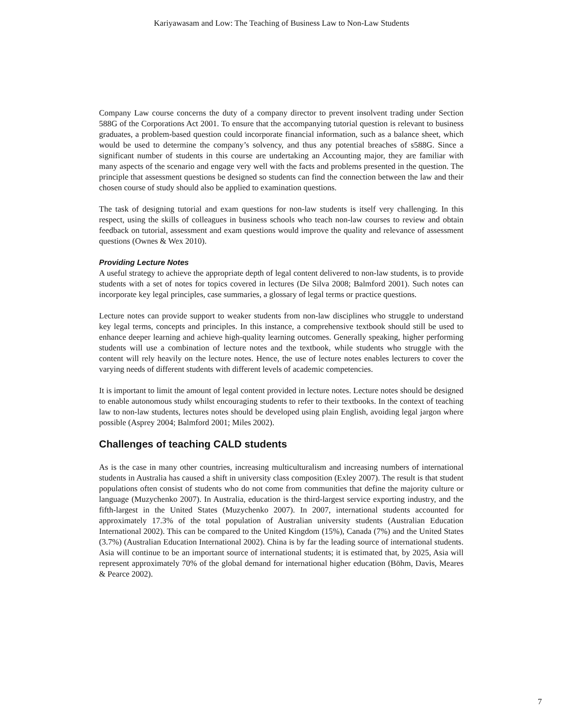Kariyawasam and Low: The Teaching of Business Law to Non-Law Students
Company Law course concerns the duty of a company director to prevent insolvent trading under Section 588G of the Corporations Act 2001. To ensure that the accompanying tutorial question is relevant to business graduates, a problem-based question could incorporate financial information, such as a balance sheet, which would be used to determine the company’s solvency, and thus any potential breaches of s588G. Since a significant number of students in this course are undertaking an Accounting major, they are familiar with many aspects of the scenario and engage very well with the facts and problems presented in the question. The principle that assessment questions be designed so students can find the connection between the law and their chosen course of study should also be applied to examination questions.
The task of designing tutorial and exam questions for non-law students is itself very challenging. In this respect, using the skills of colleagues in business schools who teach non-law courses to review and obtain feedback on tutorial, assessment and exam questions would improve the quality and relevance of assessment questions (Ownes & Wex 2010).
Providing Lecture Notes
A useful strategy to achieve the appropriate depth of legal content delivered to non-law students, is to provide students with a set of notes for topics covered in lectures (De Silva 2008; Balmford 2001). Such notes can incorporate key legal principles, case summaries, a glossary of legal terms or practice questions.
Lecture notes can provide support to weaker students from non-law disciplines who struggle to understand key legal terms, concepts and principles. In this instance, a comprehensive textbook should still be used to enhance deeper learning and achieve high-quality learning outcomes. Generally speaking, higher performing students will use a combination of lecture notes and the textbook, while students who struggle with the content will rely heavily on the lecture notes. Hence, the use of lecture notes enables lecturers to cover the varying needs of different students with different levels of academic competencies.
It is important to limit the amount of legal content provided in lecture notes. Lecture notes should be designed to enable autonomous study whilst encouraging students to refer to their textbooks. In the context of teaching law to non-law students, lectures notes should be developed using plain English, avoiding legal jargon where possible (Asprey 2004; Balmford 2001; Miles 2002).
Challenges of teaching CALD students
As is the case in many other countries, increasing multiculturalism and increasing numbers of international students in Australia has caused a shift in university class composition (Exley 2007). The result is that student populations often consist of students who do not come from communities that define the majority culture or language (Muzychenko 2007). In Australia, education is the third-largest service exporting industry, and the fifth-largest in the United States (Muzychenko 2007). In 2007, international students accounted for approximately 17.3% of the total population of Australian university students (Australian Education International 2002). This can be compared to the United Kingdom (15%), Canada (7%) and the United States (3.7%) (Australian Education International 2002). China is by far the leading source of international students. Asia will continue to be an important source of international students; it is estimated that, by 2025, Asia will represent approximately 70% of the global demand for international higher education (Böhm, Davis, Meares & Pearce 2002).
7